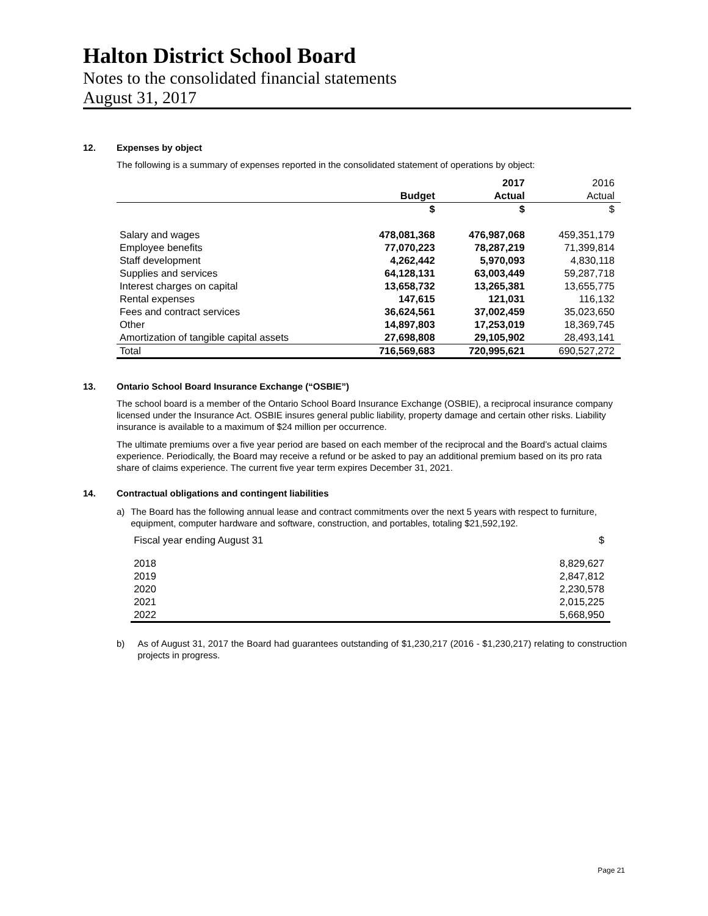Halton District School Board
Notes to the consolidated financial statements
August 31, 2017
12. Expenses by object
The following is a summary of expenses reported in the consolidated statement of operations by object:
| | | 2017 | 2016 |
| --- | --- | --- | --- |
| | Budget | Actual | Actual |
| | $ | $ | $ |
| Salary and wages | 478,081,368 | 476,987,068 | 459,351,179 |
| Employee benefits | 77,070,223 | 78,287,219 | 71,399,814 |
| Staff development | 4,262,442 | 5,970,093 | 4,830,118 |
| Supplies and services | 64,128,131 | 63,003,449 | 59,287,718 |
| Interest charges on capital | 13,658,732 | 13,265,381 | 13,655,775 |
| Rental expenses | 147,615 | 121,031 | 116,132 |
| Fees and contract services | 36,624,561 | 37,002,459 | 35,023,650 |
| Other | 14,897,803 | 17,253,019 | 18,369,745 |
| Amortization of tangible capital assets | 27,698,808 | 29,105,902 | 28,493,141 |
| Total | 716,569,683 | 720,995,621 | 690,527,272 |
13. Ontario School Board Insurance Exchange (“OSBIE”)
The school board is a member of the Ontario School Board Insurance Exchange (OSBIE), a reciprocal insurance company licensed under the Insurance Act. OSBIE insures general public liability, property damage and certain other risks. Liability insurance is available to a maximum of $24 million per occurrence.
The ultimate premiums over a five year period are based on each member of the reciprocal and the Board’s actual claims experience. Periodically, the Board may receive a refund or be asked to pay an additional premium based on its pro rata share of claims experience. The current five year term expires December 31, 2021.
14. Contractual obligations and contingent liabilities
a) The Board has the following annual lease and contract commitments over the next 5 years with respect to furniture, equipment, computer hardware and software, construction, and portables, totaling $21,592,192.
| Fiscal year ending August 31 | $ |
| 2018 | 8,829,627 |
| 2019 | 2,847,812 |
| 2020 | 2,230,578 |
| 2021 | 2,015,225 |
| 2022 | 5,668,950 |
b) As of August 31, 2017 the Board had guarantees outstanding of $1,230,217 (2016 - $1,230,217) relating to construction projects in progress.
Page 21